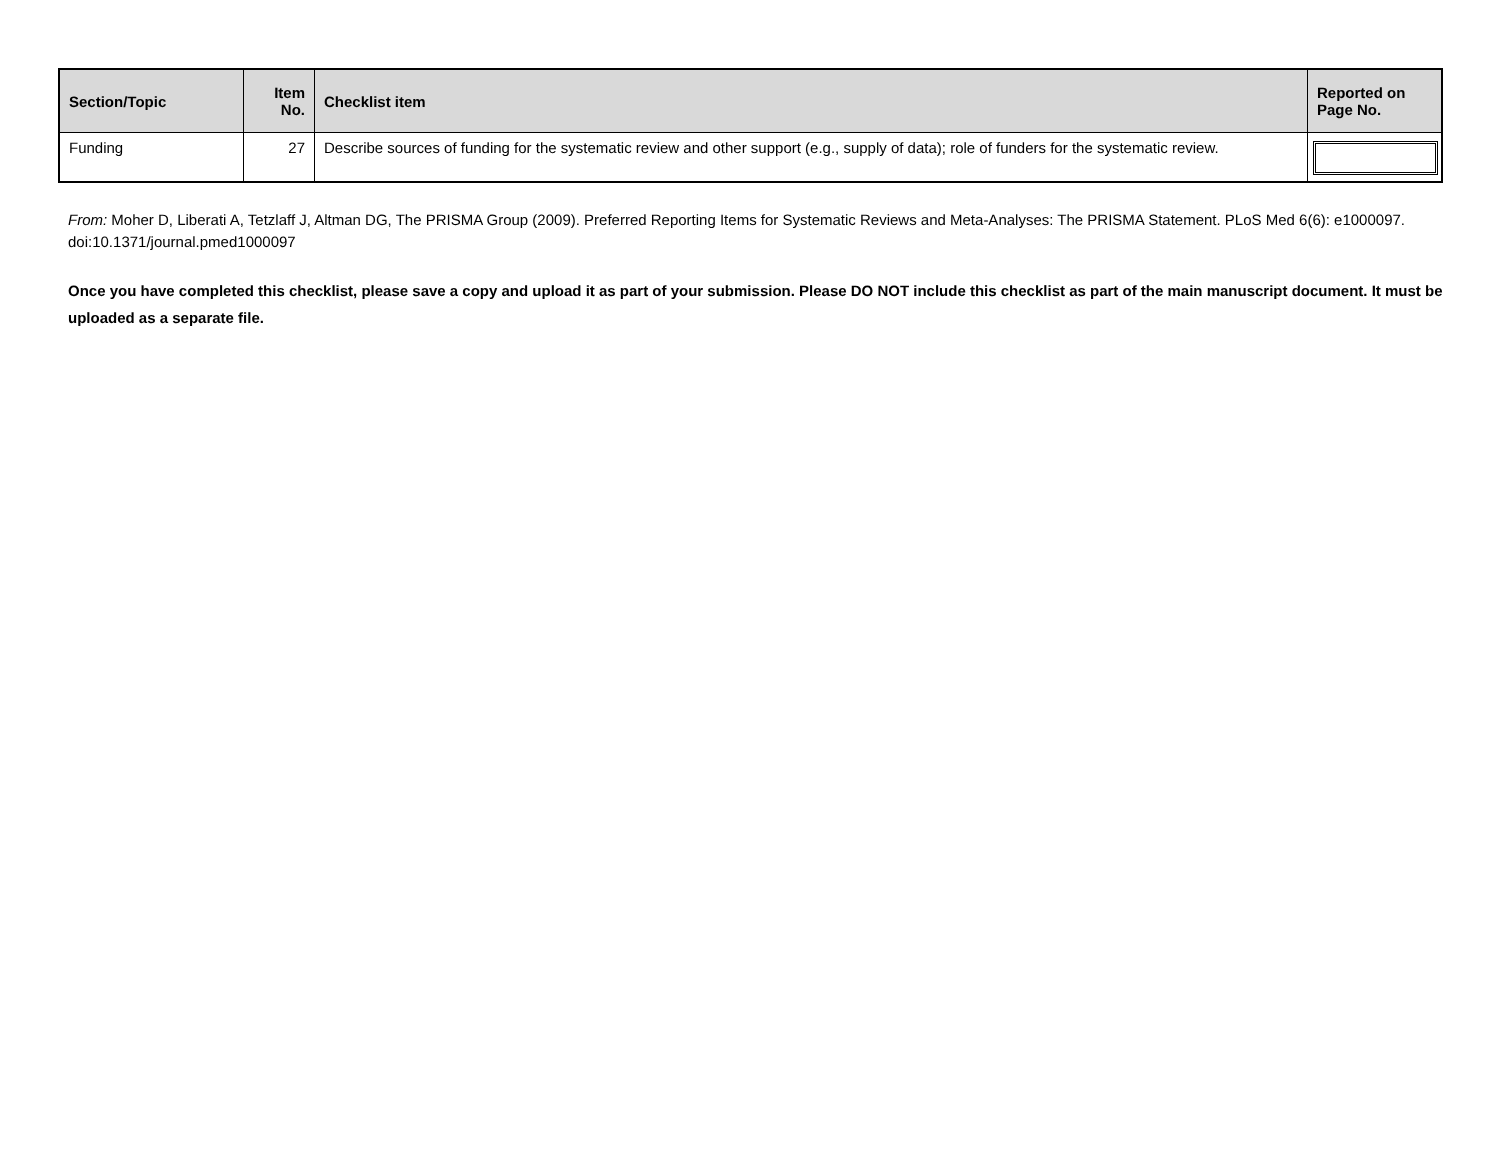| Section/Topic | Item No. | Checklist item | Reported on Page No. |
| --- | --- | --- | --- |
| Funding | 27 | Describe sources of funding for the systematic review and other support (e.g., supply of data); role of funders for the systematic review. | |
From: Moher D, Liberati A, Tetzlaff J, Altman DG, The PRISMA Group (2009). Preferred Reporting Items for Systematic Reviews and Meta-Analyses: The PRISMA Statement. PLoS Med 6(6): e1000097. doi:10.1371/journal.pmed1000097
Once you have completed this checklist, please save a copy and upload it as part of your submission. Please DO NOT include this checklist as part of the main manuscript document. It must be uploaded as a separate file.